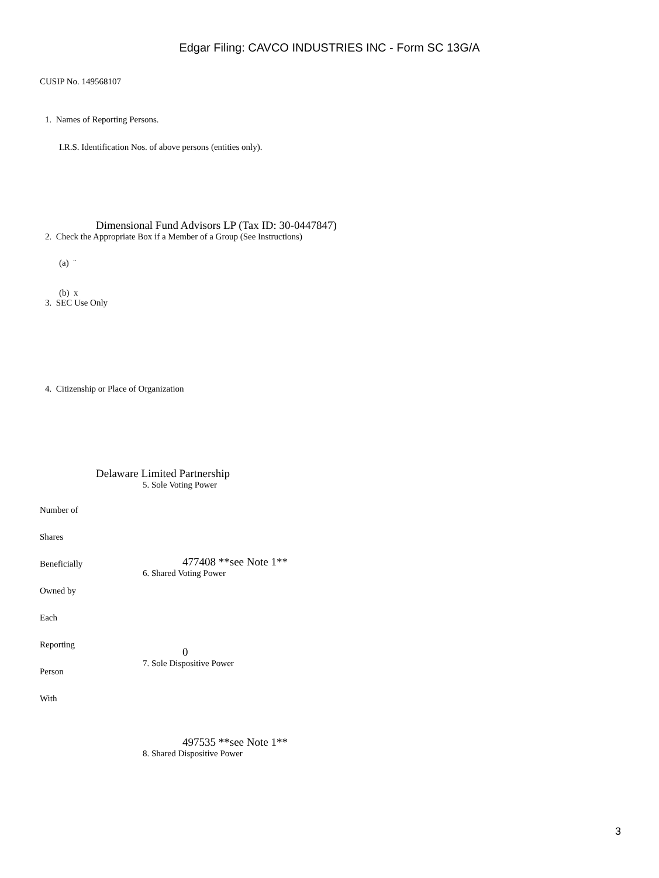Edgar Filing: CAVCO INDUSTRIES INC - Form SC 13G/A
CUSIP No. 149568107
1. Names of Reporting Persons.
I.R.S. Identification Nos. of above persons (entities only).
Dimensional Fund Advisors LP (Tax ID: 30-0447847)
2. Check the Appropriate Box if a Member of a Group (See Instructions)
(a) ¨
(b) x
3. SEC Use Only
4. Citizenship or Place of Organization
Delaware Limited Partnership
Number of
Shares
Beneficially
Owned by
Each
Reporting
Person
With
5. Sole Voting Power
477408 **see Note 1**
6. Shared Voting Power
0
7. Sole Dispositive Power
497535 **see Note 1**
8. Shared Dispositive Power
3